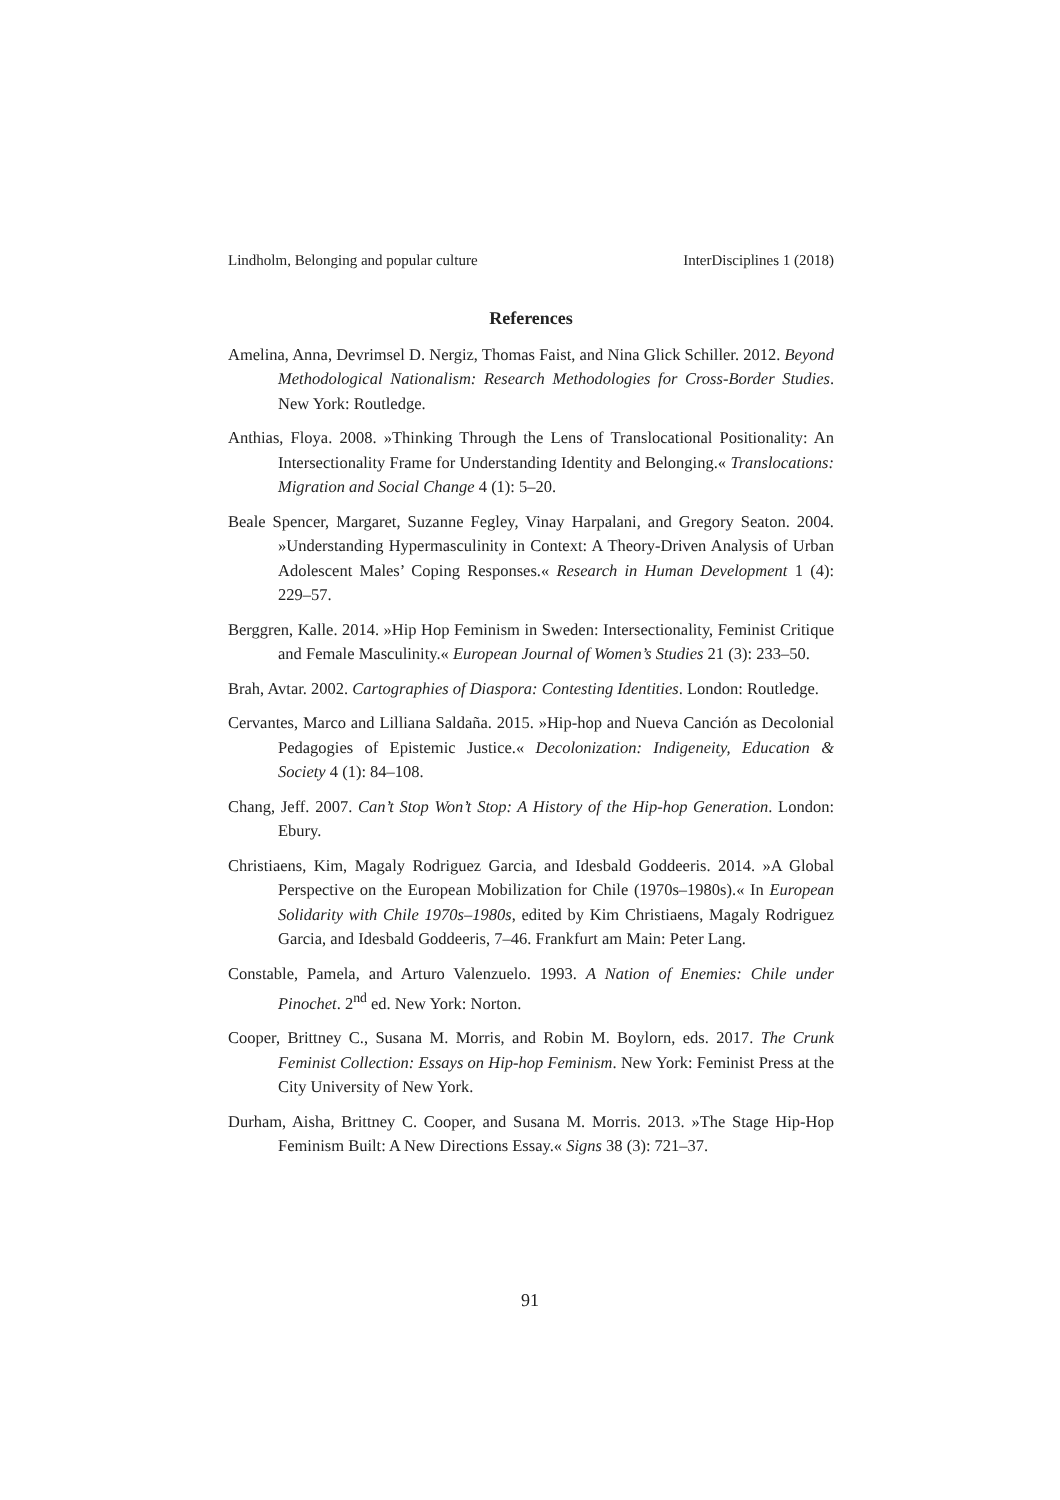Lindholm, Belonging and popular culture InterDisciplines 1 (2018)
References
Amelina, Anna, Devrimsel D. Nergiz, Thomas Faist, and Nina Glick Schiller. 2012. Beyond Methodological Nationalism: Research Methodologies for Cross-Border Studies. New York: Routledge.
Anthias, Floya. 2008. »Thinking Through the Lens of Translocational Positionality: An Intersectionality Frame for Understanding Identity and Belonging.« Translocations: Migration and Social Change 4 (1): 5–20.
Beale Spencer, Margaret, Suzanne Fegley, Vinay Harpalani, and Gregory Seaton. 2004. »Understanding Hypermasculinity in Context: A Theory-Driven Analysis of Urban Adolescent Males’ Coping Responses.« Research in Human Development 1 (4): 229–57.
Berggren, Kalle. 2014. »Hip Hop Feminism in Sweden: Intersectionality, Feminist Critique and Female Masculinity.« European Journal of Women’s Studies 21 (3): 233–50.
Brah, Avtar. 2002. Cartographies of Diaspora: Contesting Identities. London: Routledge.
Cervantes, Marco and Lilliana Saldaña. 2015. »Hip-hop and Nueva Canción as Decolonial Pedagogies of Epistemic Justice.« Decolonization: Indigeneity, Education & Society 4 (1): 84–108.
Chang, Jeff. 2007. Can’t Stop Won’t Stop: A History of the Hip-hop Generation. London: Ebury.
Christiaens, Kim, Magaly Rodriguez Garcia, and Idesbald Goddeeris. 2014. »A Global Perspective on the European Mobilization for Chile (1970s–1980s).« In European Solidarity with Chile 1970s–1980s, edited by Kim Christiaens, Magaly Rodriguez Garcia, and Idesbald Goddeeris, 7–46. Frankfurt am Main: Peter Lang.
Constable, Pamela, and Arturo Valenzuelo. 1993. A Nation of Enemies: Chile under Pinochet. 2<sup>nd</sup> ed. New York: Norton.
Cooper, Brittney C., Susana M. Morris, and Robin M. Boylorn, eds. 2017. The Crunk Feminist Collection: Essays on Hip-hop Feminism. New York: Feminist Press at the City University of New York.
Durham, Aisha, Brittney C. Cooper, and Susana M. Morris. 2013. »The Stage Hip-Hop Feminism Built: A New Directions Essay.« Signs 38 (3): 721–37.
91